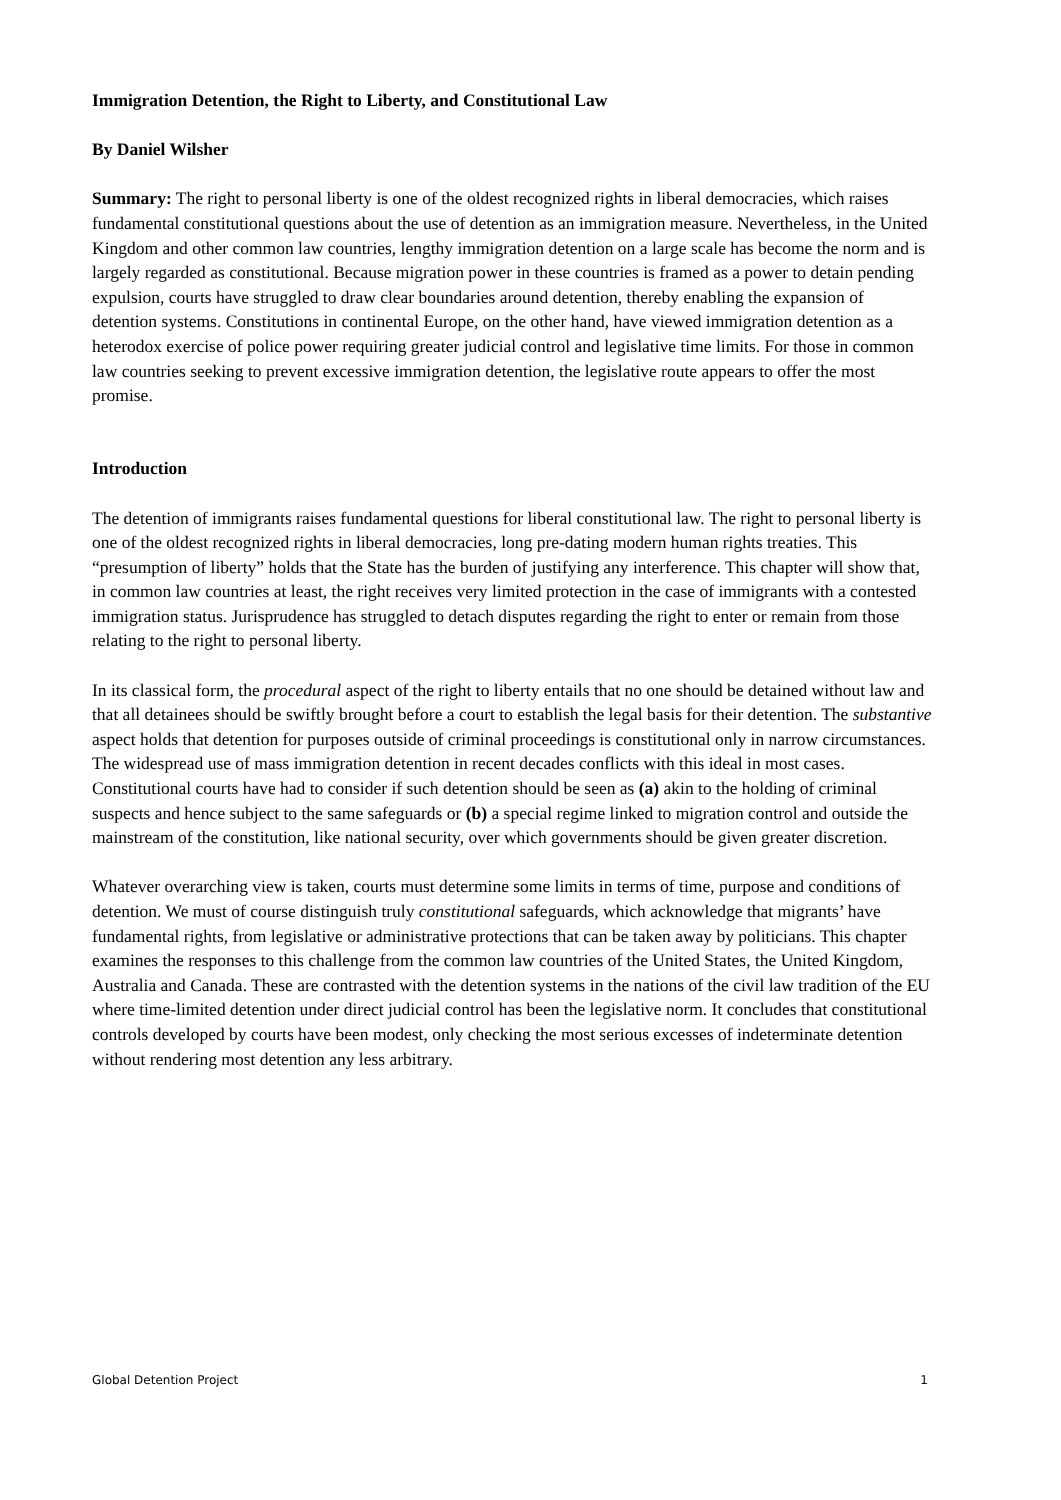Immigration Detention, the Right to Liberty, and Constitutional Law
By Daniel Wilsher
Summary: The right to personal liberty is one of the oldest recognized rights in liberal democracies, which raises fundamental constitutional questions about the use of detention as an immigration measure. Nevertheless, in the United Kingdom and other common law countries, lengthy immigration detention on a large scale has become the norm and is largely regarded as constitutional. Because migration power in these countries is framed as a power to detain pending expulsion, courts have struggled to draw clear boundaries around detention, thereby enabling the expansion of detention systems. Constitutions in continental Europe, on the other hand, have viewed immigration detention as a heterodox exercise of police power requiring greater judicial control and legislative time limits. For those in common law countries seeking to prevent excessive immigration detention, the legislative route appears to offer the most promise.
Introduction
The detention of immigrants raises fundamental questions for liberal constitutional law. The right to personal liberty is one of the oldest recognized rights in liberal democracies, long pre-dating modern human rights treaties. This “presumption of liberty” holds that the State has the burden of justifying any interference. This chapter will show that, in common law countries at least, the right receives very limited protection in the case of immigrants with a contested immigration status. Jurisprudence has struggled to detach disputes regarding the right to enter or remain from those relating to the right to personal liberty.
In its classical form, the procedural aspect of the right to liberty entails that no one should be detained without law and that all detainees should be swiftly brought before a court to establish the legal basis for their detention. The substantive aspect holds that detention for purposes outside of criminal proceedings is constitutional only in narrow circumstances. The widespread use of mass immigration detention in recent decades conflicts with this ideal in most cases. Constitutional courts have had to consider if such detention should be seen as (a) akin to the holding of criminal suspects and hence subject to the same safeguards or (b) a special regime linked to migration control and outside the mainstream of the constitution, like national security, over which governments should be given greater discretion.
Whatever overarching view is taken, courts must determine some limits in terms of time, purpose and conditions of detention. We must of course distinguish truly constitutional safeguards, which acknowledge that migrants’ have fundamental rights, from legislative or administrative protections that can be taken away by politicians. This chapter examines the responses to this challenge from the common law countries of the United States, the United Kingdom, Australia and Canada. These are contrasted with the detention systems in the nations of the civil law tradition of the EU where time-limited detention under direct judicial control has been the legislative norm. It concludes that constitutional controls developed by courts have been modest, only checking the most serious excesses of indeterminate detention without rendering most detention any less arbitrary.
Global Detention Project 1